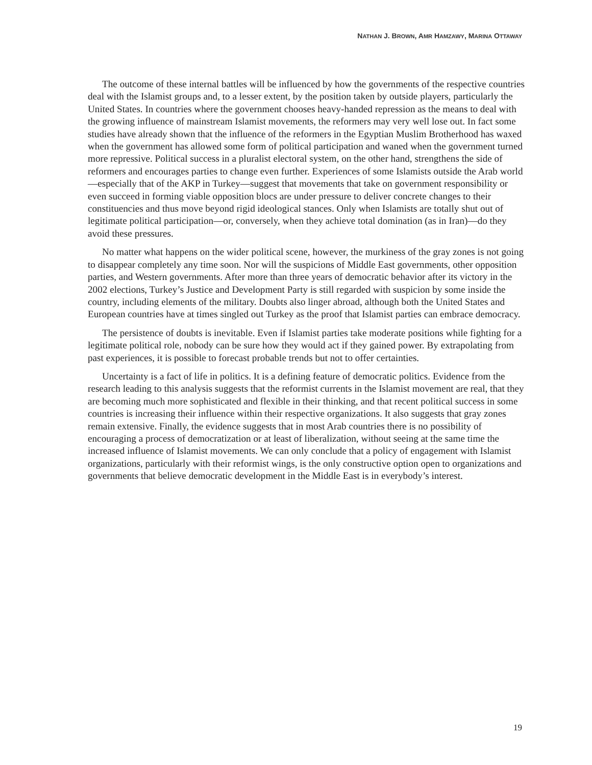NATHAN J. BROWN, AMR HAMZAWY, MARINA OTTAWAY
The outcome of these internal battles will be influenced by how the governments of the respective countries deal with the Islamist groups and, to a lesser extent, by the position taken by outside players, particularly the United States. In countries where the government chooses heavy-handed repression as the means to deal with the growing influence of mainstream Islamist movements, the reformers may very well lose out. In fact some studies have already shown that the influence of the reformers in the Egyptian Muslim Brotherhood has waxed when the government has allowed some form of political participation and waned when the government turned more repressive. Political success in a pluralist electoral system, on the other hand, strengthens the side of reformers and encourages parties to change even further. Experiences of some Islamists outside the Arab world—especially that of the AKP in Turkey—suggest that movements that take on government responsibility or even succeed in forming viable opposition blocs are under pressure to deliver concrete changes to their constituencies and thus move beyond rigid ideological stances. Only when Islamists are totally shut out of legitimate political participation—or, conversely, when they achieve total domination (as in Iran)—do they avoid these pressures.
No matter what happens on the wider political scene, however, the murkiness of the gray zones is not going to disappear completely any time soon. Nor will the suspicions of Middle East governments, other opposition parties, and Western governments. After more than three years of democratic behavior after its victory in the 2002 elections, Turkey’s Justice and Development Party is still regarded with suspicion by some inside the country, including elements of the military. Doubts also linger abroad, although both the United States and European countries have at times singled out Turkey as the proof that Islamist parties can embrace democracy.
The persistence of doubts is inevitable. Even if Islamist parties take moderate positions while fighting for a legitimate political role, nobody can be sure how they would act if they gained power. By extrapolating from past experiences, it is possible to forecast probable trends but not to offer certainties.
Uncertainty is a fact of life in politics. It is a defining feature of democratic politics. Evidence from the research leading to this analysis suggests that the reformist currents in the Islamist movement are real, that they are becoming much more sophisticated and flexible in their thinking, and that recent political success in some countries is increasing their influence within their respective organizations. It also suggests that gray zones remain extensive. Finally, the evidence suggests that in most Arab countries there is no possibility of encouraging a process of democratization or at least of liberalization, without seeing at the same time the increased influence of Islamist movements. We can only conclude that a policy of engagement with Islamist organizations, particularly with their reformist wings, is the only constructive option open to organizations and governments that believe democratic development in the Middle East is in everybody’s interest.
19